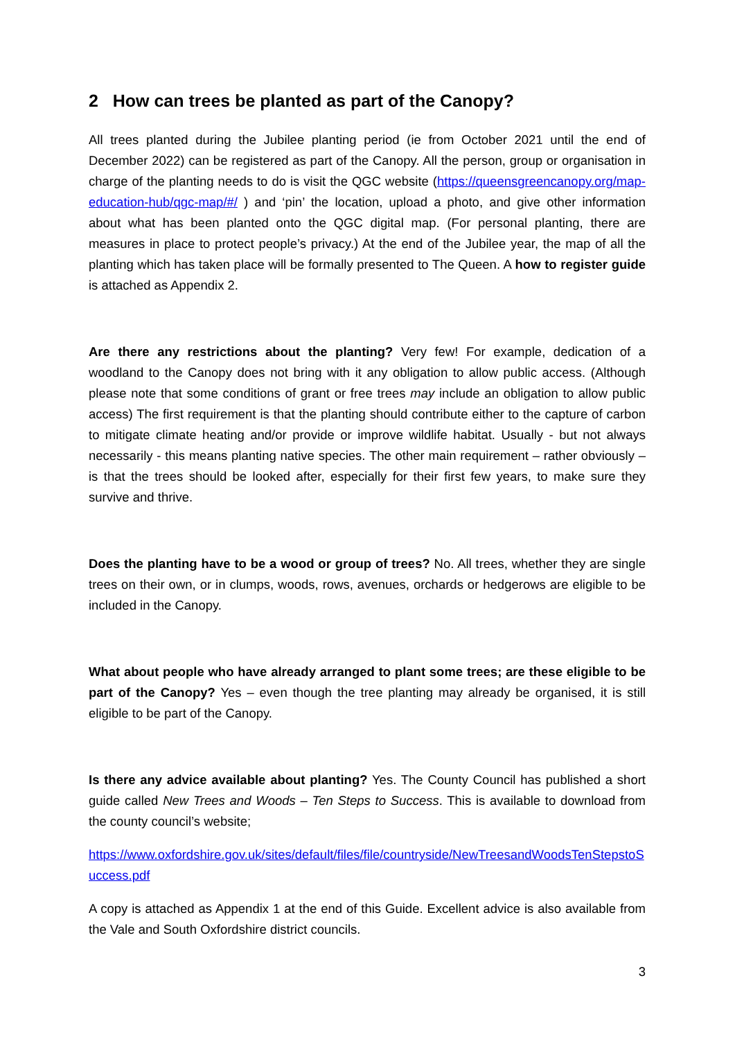2 How can trees be planted as part of the Canopy?
All trees planted during the Jubilee planting period (ie from October 2021 until the end of December 2022) can be registered as part of the Canopy. All the person, group or organisation in charge of the planting needs to do is visit the QGC website (https://queensgreencanopy.org/map-education-hub/qgc-map/#/ ) and ‘pin’ the location, upload a photo, and give other information about what has been planted onto the QGC digital map. (For personal planting, there are measures in place to protect people’s privacy.) At the end of the Jubilee year, the map of all the planting which has taken place will be formally presented to The Queen. A how to register guide is attached as Appendix 2.
Are there any restrictions about the planting? Very few! For example, dedication of a woodland to the Canopy does not bring with it any obligation to allow public access. (Although please note that some conditions of grant or free trees may include an obligation to allow public access) The first requirement is that the planting should contribute either to the capture of carbon to mitigate climate heating and/or provide or improve wildlife habitat. Usually - but not always necessarily - this means planting native species. The other main requirement – rather obviously – is that the trees should be looked after, especially for their first few years, to make sure they survive and thrive.
Does the planting have to be a wood or group of trees? No. All trees, whether they are single trees on their own, or in clumps, woods, rows, avenues, orchards or hedgerows are eligible to be included in the Canopy.
What about people who have already arranged to plant some trees; are these eligible to be part of the Canopy? Yes – even though the tree planting may already be organised, it is still eligible to be part of the Canopy.
Is there any advice available about planting? Yes. The County Council has published a short guide called New Trees and Woods – Ten Steps to Success. This is available to download from the county council’s website;
https://www.oxfordshire.gov.uk/sites/default/files/file/countryside/NewTreesandWoodsTenStepstoSuccess.pdf
A copy is attached as Appendix 1 at the end of this Guide. Excellent advice is also available from the Vale and South Oxfordshire district councils.
3